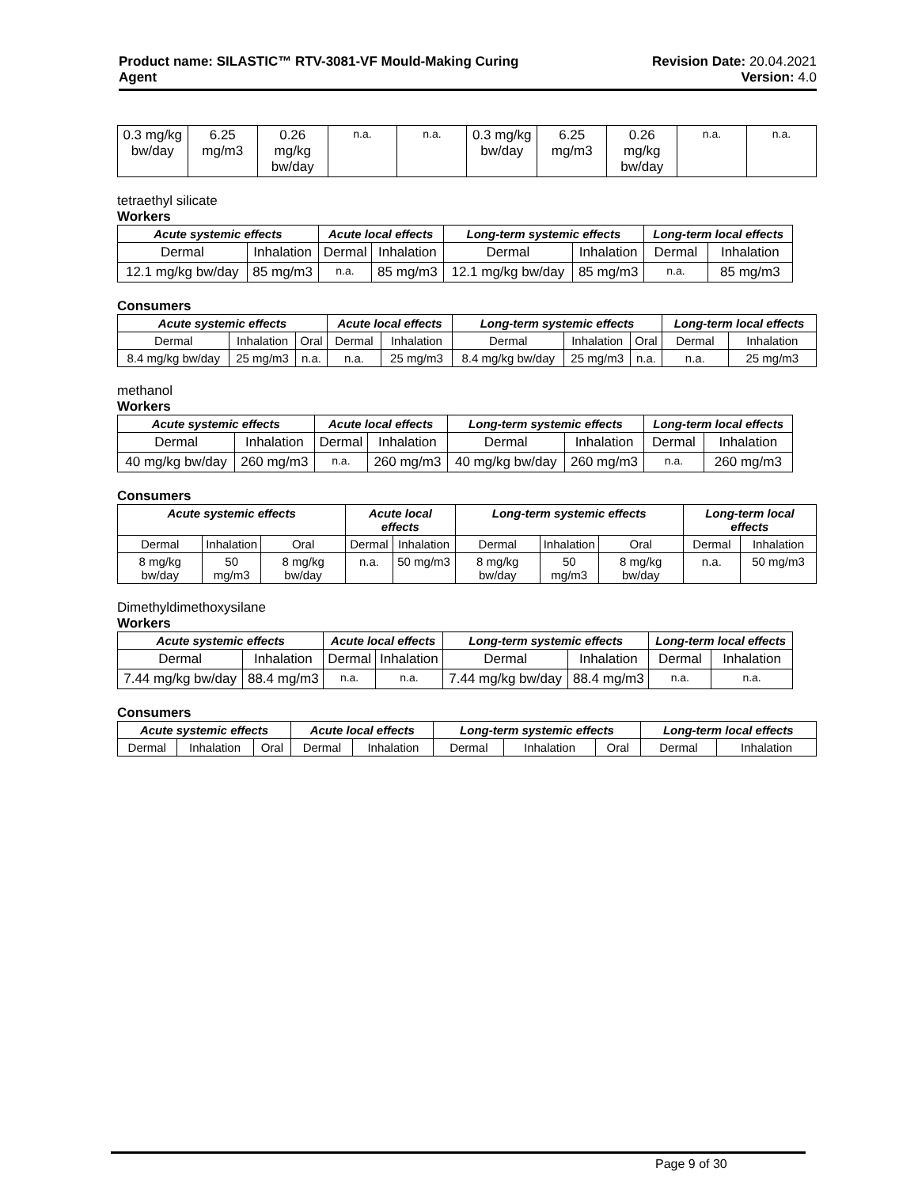Product name: SILASTIC™ RTV-3081-VF Mould-Making Curing
Agent
Revision Date: 20.04.2021
Version: 4.0
| 0.3 mg/kg bw/day | 6.25 mg/m3 | 0.26 mg/kg bw/day | n.a. | n.a. | 0.3 mg/kg bw/day | 6.25 mg/m3 | 0.26 mg/kg bw/day | n.a. | n.a. |
tetraethyl silicate
Workers
| Acute systemic effects | | Acute local effects | | Long-term systemic effects | | Long-term local effects | |
| --- | --- | --- | --- | --- | --- | --- | --- |
| Dermal | Inhalation | Dermal | Inhalation | Dermal | Inhalation | Dermal | Inhalation |
| 12.1 mg/kg bw/day | 85 mg/m3 | n.a. | 85 mg/m3 | 12.1 mg/kg bw/day | 85 mg/m3 | n.a. | 85 mg/m3 |
Consumers
| Acute systemic effects | | | Acute local effects | | Long-term systemic effects | | | Long-term local effects | |
| --- | --- | --- | --- | --- | --- | --- | --- | --- | --- |
| Dermal | Inhalation | Oral | Dermal | Inhalation | Dermal | Inhalation | Oral | Dermal | Inhalation |
| 8.4 mg/kg bw/day | 25 mg/m3 | n.a. | n.a. | 25 mg/m3 | 8.4 mg/kg bw/day | 25 mg/m3 | n.a. | n.a. | 25 mg/m3 |
methanol
Workers
| Acute systemic effects | | Acute local effects | | Long-term systemic effects | | Long-term local effects | |
| --- | --- | --- | --- | --- | --- | --- | --- |
| Dermal | Inhalation | Dermal | Inhalation | Dermal | Inhalation | Dermal | Inhalation |
| 40 mg/kg bw/day | 260 mg/m3 | n.a. | 260 mg/m3 | 40 mg/kg bw/day | 260 mg/m3 | n.a. | 260 mg/m3 |
Consumers
| Acute systemic effects | | | Acute local effects | | Long-term systemic effects | | | Long-term local effects | |
| --- | --- | --- | --- | --- | --- | --- | --- | --- | --- |
| Dermal | Inhalation | Oral | Dermal | Inhalation | Dermal | Inhalation | Oral | Dermal | Inhalation |
| 8 mg/kg bw/day | 50 mg/m3 | 8 mg/kg bw/day | n.a. | 50 mg/m3 | 8 mg/kg bw/day | 50 mg/m3 | 8 mg/kg bw/day | n.a. | 50 mg/m3 |
Dimethyldimethoxysilane
Workers
| Acute systemic effects | | Acute local effects | | Long-term systemic effects | | Long-term local effects | |
| --- | --- | --- | --- | --- | --- | --- | --- |
| Dermal | Inhalation | Dermal | Inhalation | Dermal | Inhalation | Dermal | Inhalation |
| 7.44 mg/kg bw/day | 88.4 mg/m3 | n.a. | n.a. | 7.44 mg/kg bw/day | 88.4 mg/m3 | n.a. | n.a. |
Consumers
| Acute systemic effects | | | Acute local effects | | Long-term systemic effects | | | Long-term local effects | |
| --- | --- | --- | --- | --- | --- | --- | --- | --- | --- |
| Dermal | Inhalation | Oral | Dermal | Inhalation | Dermal | Inhalation | Oral | Dermal | Inhalation |
Page 9 of 30